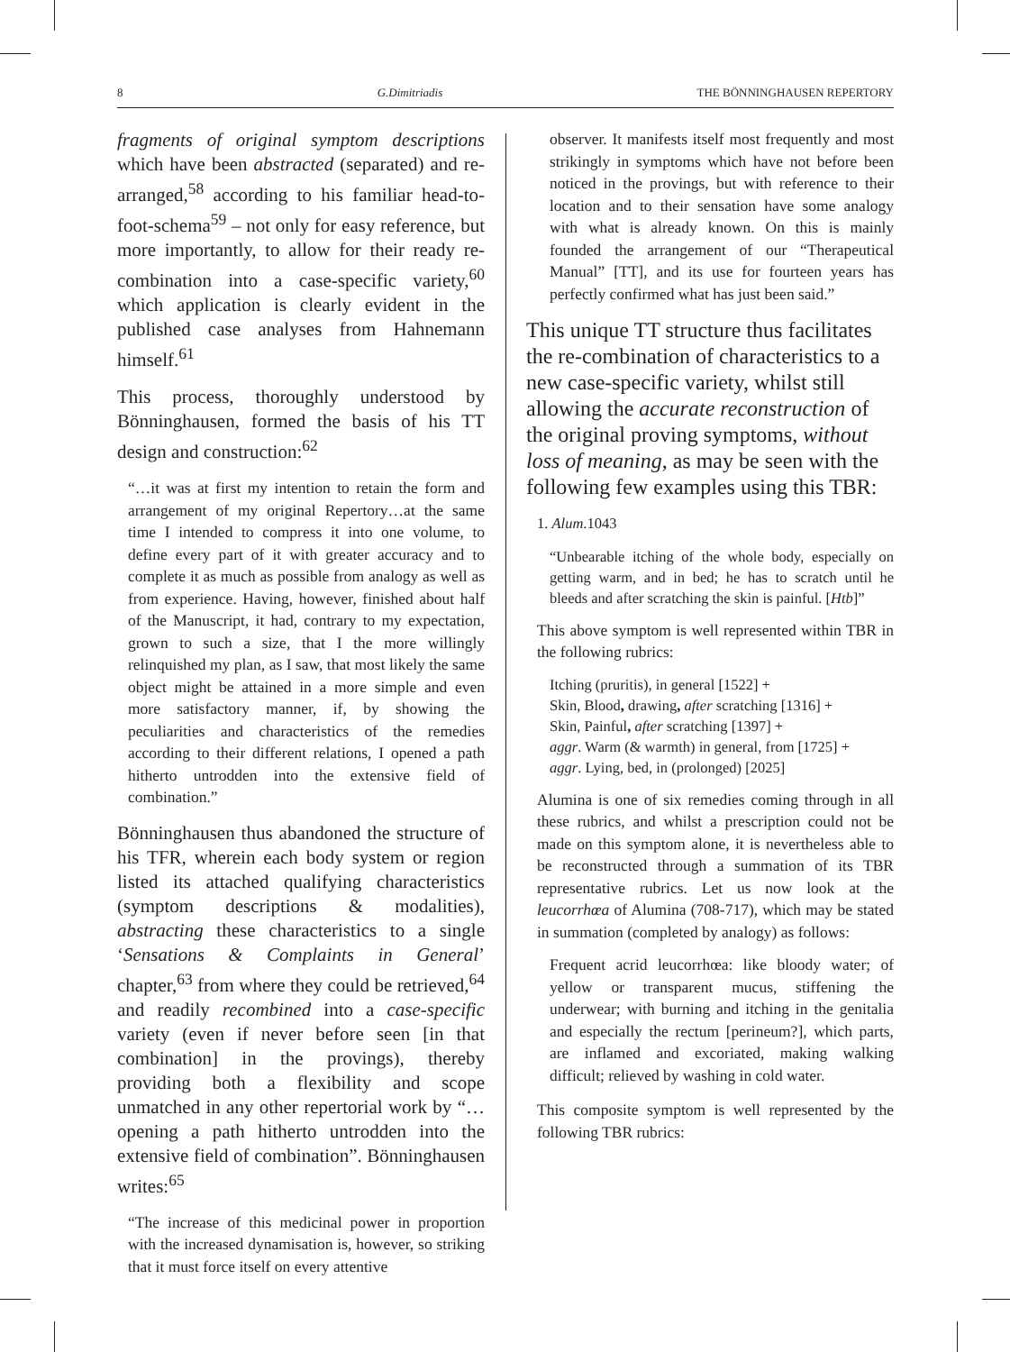8 G.Dimitriadis THE BÖNNINGHAUSEN REPERTORY
fragments of original symptom descriptions which have been abstracted (separated) and re-arranged,<sup>58</sup> according to his familiar head-to-foot-schema<sup>59</sup> – not only for easy reference, but more importantly, to allow for their ready re-combination into a case-specific variety,<sup>60</sup> which application is clearly evident in the published case analyses from Hahnemann himself.<sup>61</sup>
This process, thoroughly understood by Bönninghausen, formed the basis of his TT design and construction:<sup>62</sup>
“…it was at first my intention to retain the form and arrangement of my original Repertory…at the same time I intended to compress it into one volume, to define every part of it with greater accuracy and to complete it as much as possible from analogy as well as from experience. Having, however, finished about half of the Manuscript, it had, contrary to my expectation, grown to such a size, that I the more willingly relinquished my plan, as I saw, that most likely the same object might be attained in a more simple and even more satisfactory manner, if, by showing the peculiarities and characteristics of the remedies according to their different relations, I opened a path hitherto untrodden into the extensive field of combination.”
Bönninghausen thus abandoned the structure of his TFR, wherein each body system or region listed its attached qualifying characteristics (symptom descriptions & modalities), abstracting these characteristics to a single ‘Sensations & Complaints in General’ chapter,<sup>63</sup> from where they could be retrieved,<sup>64</sup> and readily recombined into a case-specific variety (even if never before seen [in that combination] in the provings), thereby providing both a flexibility and scope unmatched in any other repertorial work by “…opening a path hitherto untrodden into the extensive field of combination”. Bönninghausen writes:<sup>65</sup>
“The increase of this medicinal power in proportion with the increased dynamisation is, however, so striking that it must force itself on every attentive
observer. It manifests itself most frequently and most strikingly in symptoms which have not before been noticed in the provings, but with reference to their location and to their sensation have some analogy with what is already known. On this is mainly founded the arrangement of our “Therapeutical Manual” [TT], and its use for fourteen years has perfectly confirmed what has just been said.”
This unique TT structure thus facilitates the re-combination of characteristics to a new case-specific variety, whilst still allowing the accurate reconstruction of the original proving symptoms, without loss of meaning, as may be seen with the following few examples using this TBR:
1. Alum.1043
“Unbearable itching of the whole body, especially on getting warm, and in bed; he has to scratch until he bleeds and after scratching the skin is painful. [Htb]”
This above symptom is well represented within TBR in the following rubrics:
Itching (pruritis), in general [1522] +
Skin, Blood, drawing, after scratching [1316] +
Skin, Painful, after scratching [1397] +
aggr. Warm (& warmth) in general, from [1725] +
aggr. Lying, bed, in (prolonged) [2025]
Alumina is one of six remedies coming through in all these rubrics, and whilst a prescription could not be made on this symptom alone, it is nevertheless able to be reconstructed through a summation of its TBR representative rubrics. Let us now look at the leucorrhœa of Alumina (708-717), which may be stated in summation (completed by analogy) as follows:
Frequent acrid leucorrhœa: like bloody water; of yellow or transparent mucus, stiffening the underwear; with burning and itching in the genitalia and especially the rectum [perineum?], which parts, are inflamed and excoriated, making walking difficult; relieved by washing in cold water.
This composite symptom is well represented by the following TBR rubrics: